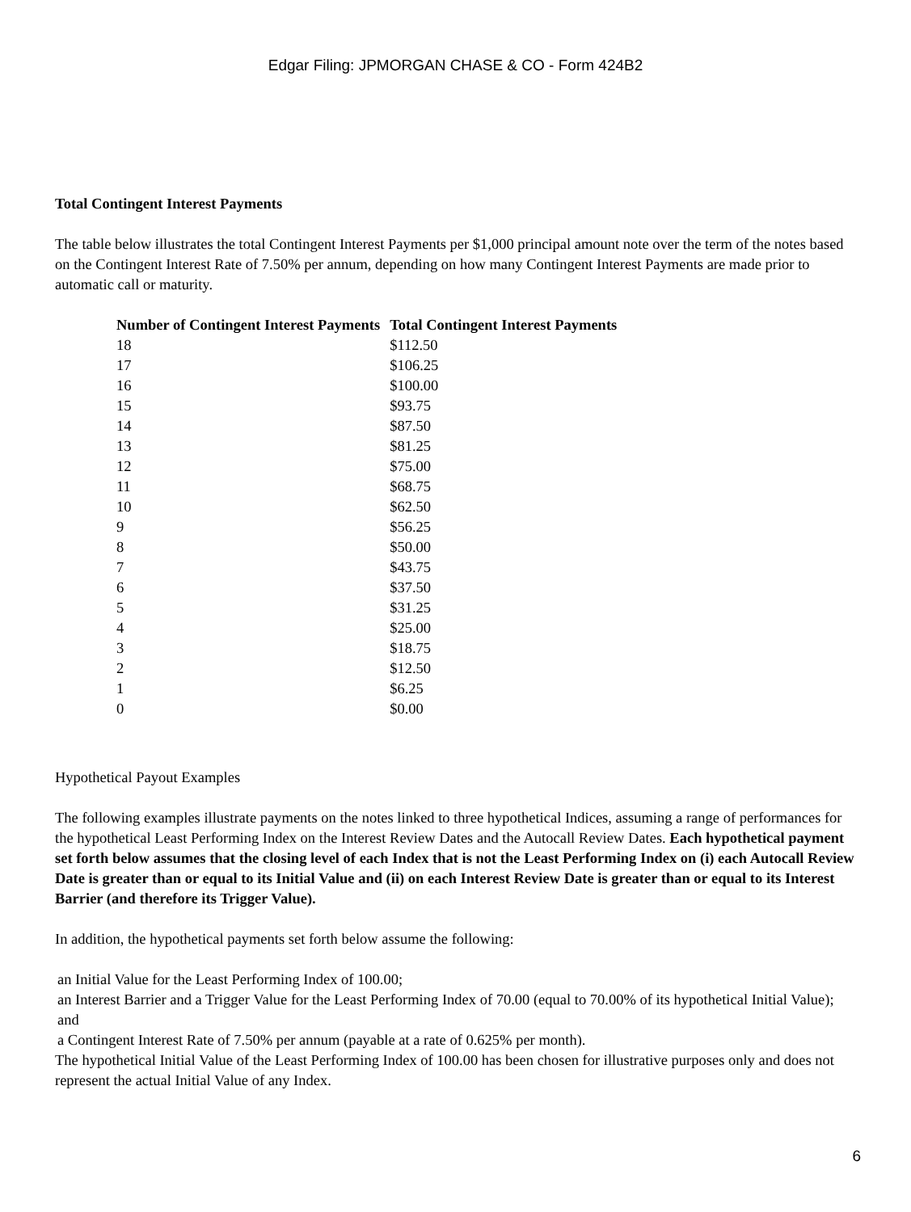Edgar Filing: JPMORGAN CHASE & CO - Form 424B2
Total Contingent Interest Payments
The table below illustrates the total Contingent Interest Payments per $1,000 principal amount note over the term of the notes based on the Contingent Interest Rate of 7.50% per annum, depending on how many Contingent Interest Payments are made prior to automatic call or maturity.
| Number of Contingent Interest Payments | Total Contingent Interest Payments |
| --- | --- |
| 18 | $112.50 |
| 17 | $106.25 |
| 16 | $100.00 |
| 15 | $93.75 |
| 14 | $87.50 |
| 13 | $81.25 |
| 12 | $75.00 |
| 11 | $68.75 |
| 10 | $62.50 |
| 9 | $56.25 |
| 8 | $50.00 |
| 7 | $43.75 |
| 6 | $37.50 |
| 5 | $31.25 |
| 4 | $25.00 |
| 3 | $18.75 |
| 2 | $12.50 |
| 1 | $6.25 |
| 0 | $0.00 |
Hypothetical Payout Examples
The following examples illustrate payments on the notes linked to three hypothetical Indices, assuming a range of performances for the hypothetical Least Performing Index on the Interest Review Dates and the Autocall Review Dates. Each hypothetical payment set forth below assumes that the closing level of each Index that is not the Least Performing Index on (i) each Autocall Review Date is greater than or equal to its Initial Value and (ii) on each Interest Review Date is greater than or equal to its Interest Barrier (and therefore its Trigger Value).
In addition, the hypothetical payments set forth below assume the following:
an Initial Value for the Least Performing Index of 100.00;
an Interest Barrier and a Trigger Value for the Least Performing Index of 70.00 (equal to 70.00% of its hypothetical Initial Value); and
a Contingent Interest Rate of 7.50% per annum (payable at a rate of 0.625% per month).
The hypothetical Initial Value of the Least Performing Index of 100.00 has been chosen for illustrative purposes only and does not represent the actual Initial Value of any Index.
6